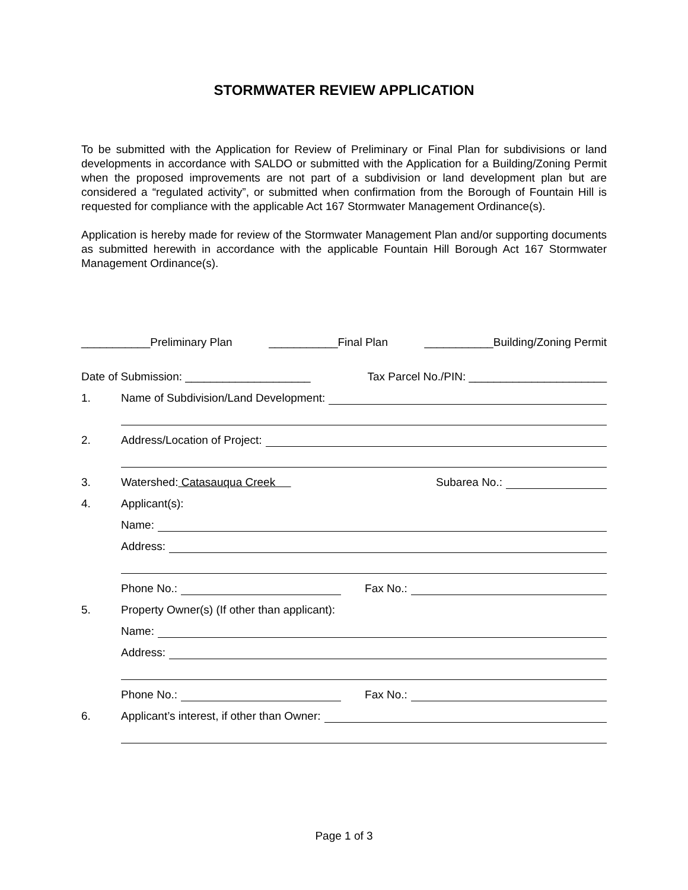STORMWATER REVIEW APPLICATION
To be submitted with the Application for Review of Preliminary or Final Plan for subdivisions or land developments in accordance with SALDO or submitted with the Application for a Building/Zoning Permit when the proposed improvements are not part of a subdivision or land development plan but are considered a “regulated activity”, or submitted when confirmation from the Borough of Fountain Hill is requested for compliance with the applicable Act 167 Stormwater Management Ordinance(s).
Application is hereby made for review of the Stormwater Management Plan and/or supporting documents as submitted herewith in accordance with the applicable Fountain Hill Borough Act 167 Stormwater Management Ordinance(s).
___________Preliminary Plan ___________Final Plan ___________Building/Zoning Permit
Date of Submission: ____________________ Tax Parcel No./PIN: ______________________
1. Name of Subdivision/Land Development:
2. Address/Location of Project:
3. Watershed: Catasauqua Creek Subarea No.:
4. Applicant(s):
Name:
Address:
Phone No.: Fax No.:
5. Property Owner(s) (If other than applicant):
Name:
Address:
Phone No.: Fax No.:
6. Applicant’s interest, if other than Owner:
Page 1 of 3